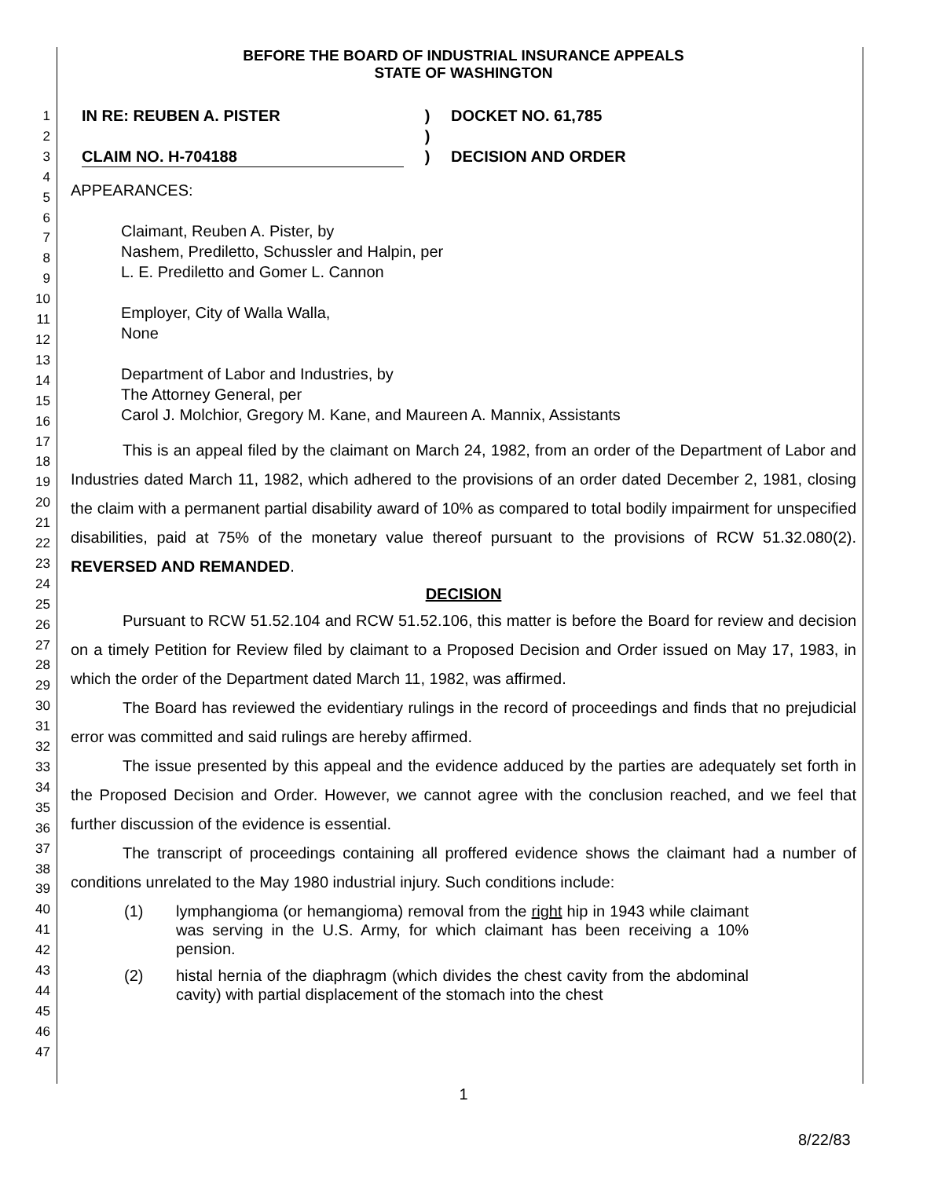1
2
3
4
5
6
7
8
9
10
11
12
13
14
15
16
17
18
19
20
21
22
23
24
25
26
27
28
29
30
31
32
33
34
35
36
37
38
39
40
41
42
43
44
45
46
47
BEFORE THE BOARD OF INDUSTRIAL INSURANCE APPEALS
STATE OF WASHINGTON
IN RE: REUBEN A. PISTER
CLAIM NO. H-704188
)
)
)
DOCKET NO. 61,785
DECISION AND ORDER
APPEARANCES:
Claimant, Reuben A. Pister, by
Nashem, Prediletto, Schussler and Halpin, per
L. E. Prediletto and Gomer L. Cannon
Employer, City of Walla Walla,
None
Department of Labor and Industries, by
The Attorney General, per
Carol J. Molchior, Gregory M. Kane, and Maureen A. Mannix, Assistants
This is an appeal filed by the claimant on March 24, 1982, from an order of the Department of Labor and Industries dated March 11, 1982, which adhered to the provisions of an order dated December 2, 1981, closing the claim with a permanent partial disability award of 10% as compared to total bodily impairment for unspecified disabilities, paid at 75% of the monetary value thereof pursuant to the provisions of RCW 51.32.080(2). REVERSED AND REMANDED.
DECISION
Pursuant to RCW 51.52.104 and RCW 51.52.106, this matter is before the Board for review and decision on a timely Petition for Review filed by claimant to a Proposed Decision and Order issued on May 17, 1983, in which the order of the Department dated March 11, 1982, was affirmed.
The Board has reviewed the evidentiary rulings in the record of proceedings and finds that no prejudicial error was committed and said rulings are hereby affirmed.
The issue presented by this appeal and the evidence adduced by the parties are adequately set forth in the Proposed Decision and Order. However, we cannot agree with the conclusion reached, and we feel that further discussion of the evidence is essential.
The transcript of proceedings containing all proffered evidence shows the claimant had a number of conditions unrelated to the May 1980 industrial injury. Such conditions include:
(1) lymphangioma (or hemangioma) removal from the right hip in 1943 while claimant was serving in the U.S. Army, for which claimant has been receiving a 10% pension.
(2) histal hernia of the diaphragm (which divides the chest cavity from the abdominal cavity) with partial displacement of the stomach into the chest
1
8/22/83